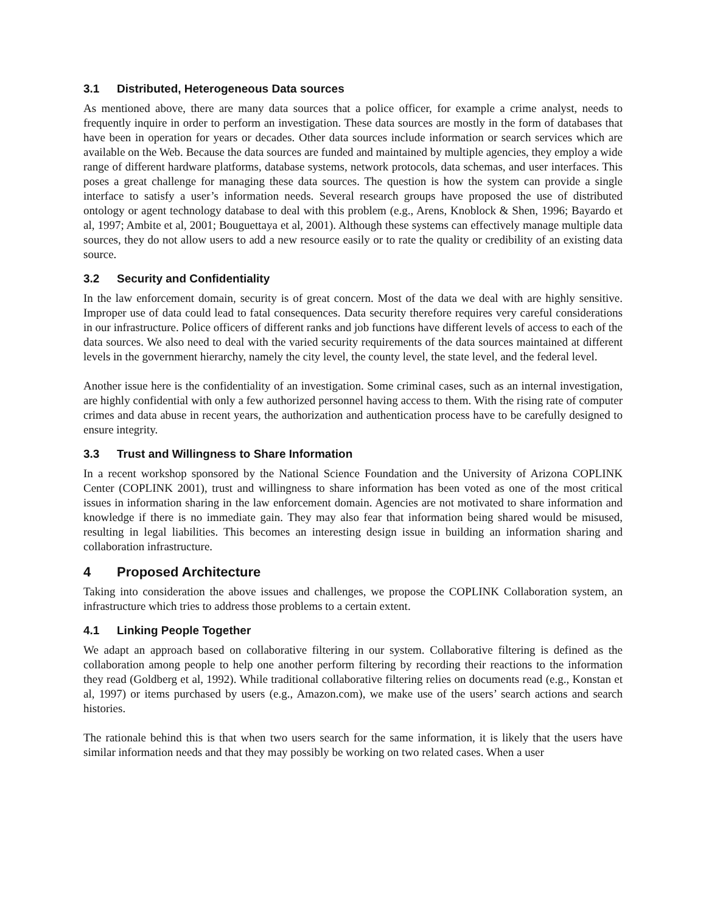3.1 Distributed, Heterogeneous Data sources
As mentioned above, there are many data sources that a police officer, for example a crime analyst, needs to frequently inquire in order to perform an investigation. These data sources are mostly in the form of databases that have been in operation for years or decades. Other data sources include information or search services which are available on the Web. Because the data sources are funded and maintained by multiple agencies, they employ a wide range of different hardware platforms, database systems, network protocols, data schemas, and user interfaces. This poses a great challenge for managing these data sources. The question is how the system can provide a single interface to satisfy a user’s information needs. Several research groups have proposed the use of distributed ontology or agent technology database to deal with this problem (e.g., Arens, Knoblock & Shen, 1996; Bayardo et al, 1997; Ambite et al, 2001; Bouguettaya et al, 2001). Although these systems can effectively manage multiple data sources, they do not allow users to add a new resource easily or to rate the quality or credibility of an existing data source.
3.2 Security and Confidentiality
In the law enforcement domain, security is of great concern. Most of the data we deal with are highly sensitive. Improper use of data could lead to fatal consequences. Data security therefore requires very careful considerations in our infrastructure. Police officers of different ranks and job functions have different levels of access to each of the data sources. We also need to deal with the varied security requirements of the data sources maintained at different levels in the government hierarchy, namely the city level, the county level, the state level, and the federal level.
Another issue here is the confidentiality of an investigation. Some criminal cases, such as an internal investigation, are highly confidential with only a few authorized personnel having access to them. With the rising rate of computer crimes and data abuse in recent years, the authorization and authentication process have to be carefully designed to ensure integrity.
3.3 Trust and Willingness to Share Information
In a recent workshop sponsored by the National Science Foundation and the University of Arizona COPLINK Center (COPLINK 2001), trust and willingness to share information has been voted as one of the most critical issues in information sharing in the law enforcement domain. Agencies are not motivated to share information and knowledge if there is no immediate gain. They may also fear that information being shared would be misused, resulting in legal liabilities. This becomes an interesting design issue in building an information sharing and collaboration infrastructure.
4 Proposed Architecture
Taking into consideration the above issues and challenges, we propose the COPLINK Collaboration system, an infrastructure which tries to address those problems to a certain extent.
4.1 Linking People Together
We adapt an approach based on collaborative filtering in our system. Collaborative filtering is defined as the collaboration among people to help one another perform filtering by recording their reactions to the information they read (Goldberg et al, 1992). While traditional collaborative filtering relies on documents read (e.g., Konstan et al, 1997) or items purchased by users (e.g., Amazon.com), we make use of the users’ search actions and search histories.
The rationale behind this is that when two users search for the same information, it is likely that the users have similar information needs and that they may possibly be working on two related cases. When a user